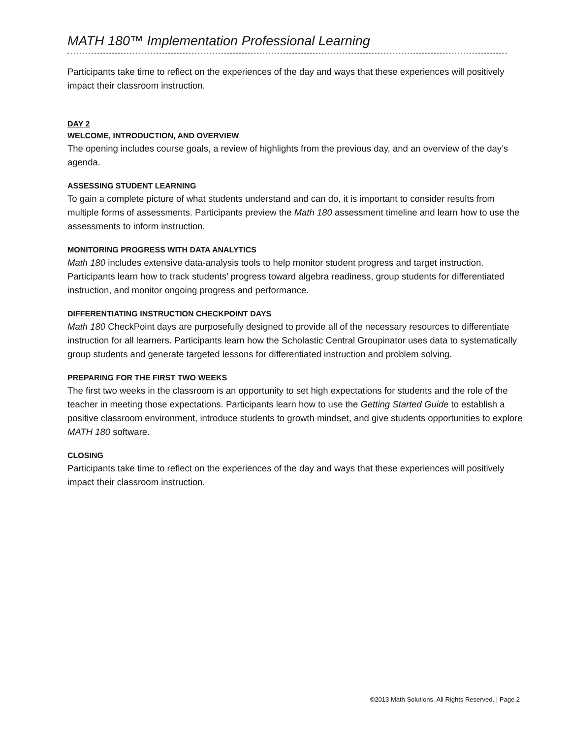MATH 180™ Implementation Professional Learning
Participants take time to reflect on the experiences of the day and ways that these experiences will positively impact their classroom instruction.
DAY 2
WELCOME, INTRODUCTION, AND OVERVIEW
The opening includes course goals, a review of highlights from the previous day, and an overview of the day’s agenda.
ASSESSING STUDENT LEARNING
To gain a complete picture of what students understand and can do, it is important to consider results from multiple forms of assessments. Participants preview the Math 180 assessment timeline and learn how to use the assessments to inform instruction.
MONITORING PROGRESS WITH DATA ANALYTICS
Math 180 includes extensive data-analysis tools to help monitor student progress and target instruction. Participants learn how to track students’ progress toward algebra readiness, group students for differentiated instruction, and monitor ongoing progress and performance.
DIFFERENTIATING INSTRUCTION CHECKPOINT DAYS
Math 180 CheckPoint days are purposefully designed to provide all of the necessary resources to differentiate instruction for all learners. Participants learn how the Scholastic Central Groupinator uses data to systematically group students and generate targeted lessons for differentiated instruction and problem solving.
PREPARING FOR THE FIRST TWO WEEKS
The first two weeks in the classroom is an opportunity to set high expectations for students and the role of the teacher in meeting those expectations. Participants learn how to use the Getting Started Guide to establish a positive classroom environment, introduce students to growth mindset, and give students opportunities to explore MATH 180 software.
CLOSING
Participants take time to reflect on the experiences of the day and ways that these experiences will positively impact their classroom instruction.
©2013 Math Solutions. All Rights Reserved. | Page 2